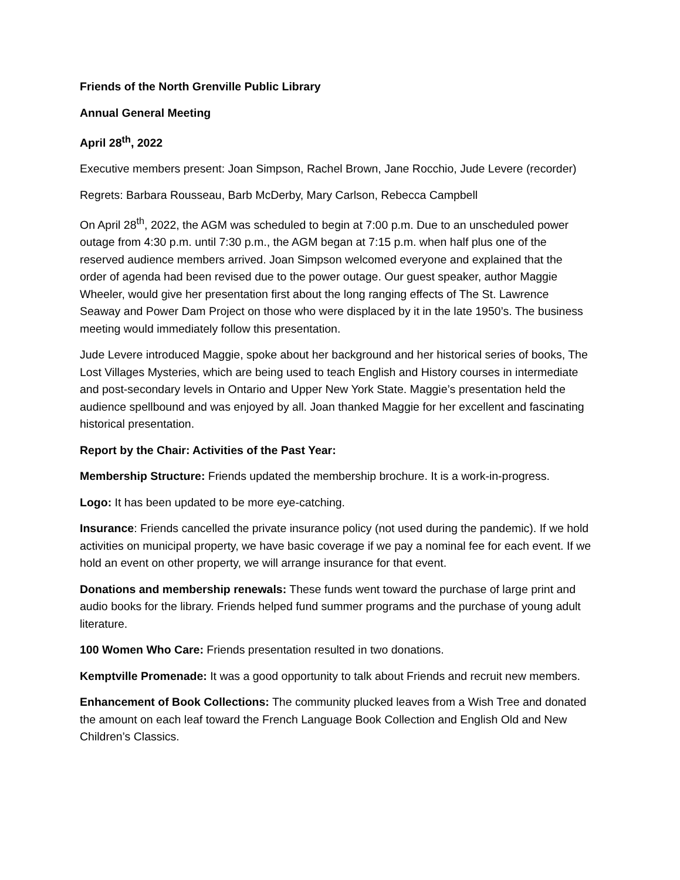Friends of the North Grenville Public Library
Annual General Meeting
April 28<sup>th</sup>, 2022
Executive members present: Joan Simpson, Rachel Brown, Jane Rocchio, Jude Levere (recorder)
Regrets: Barbara Rousseau, Barb McDerby, Mary Carlson, Rebecca Campbell
On April 28<sup>th</sup>, 2022, the AGM was scheduled to begin at 7:00 p.m. Due to an unscheduled power outage from 4:30 p.m. until 7:30 p.m., the AGM began at 7:15 p.m. when half plus one of the reserved audience members arrived. Joan Simpson welcomed everyone and explained that the order of agenda had been revised due to the power outage. Our guest speaker, author Maggie Wheeler, would give her presentation first about the long ranging effects of The St. Lawrence Seaway and Power Dam Project on those who were displaced by it in the late 1950’s. The business meeting would immediately follow this presentation.
Jude Levere introduced Maggie, spoke about her background and her historical series of books, The Lost Villages Mysteries, which are being used to teach English and History courses in intermediate and post-secondary levels in Ontario and Upper New York State. Maggie’s presentation held the audience spellbound and was enjoyed by all. Joan thanked Maggie for her excellent and fascinating historical presentation.
Report by the Chair: Activities of the Past Year:
Membership Structure: Friends updated the membership brochure. It is a work-in-progress.
Logo: It has been updated to be more eye-catching.
Insurance: Friends cancelled the private insurance policy (not used during the pandemic). If we hold activities on municipal property, we have basic coverage if we pay a nominal fee for each event. If we hold an event on other property, we will arrange insurance for that event.
Donations and membership renewals: These funds went toward the purchase of large print and audio books for the library. Friends helped fund summer programs and the purchase of young adult literature.
100 Women Who Care: Friends presentation resulted in two donations.
Kemptville Promenade: It was a good opportunity to talk about Friends and recruit new members.
Enhancement of Book Collections: The community plucked leaves from a Wish Tree and donated the amount on each leaf toward the French Language Book Collection and English Old and New Children’s Classics.